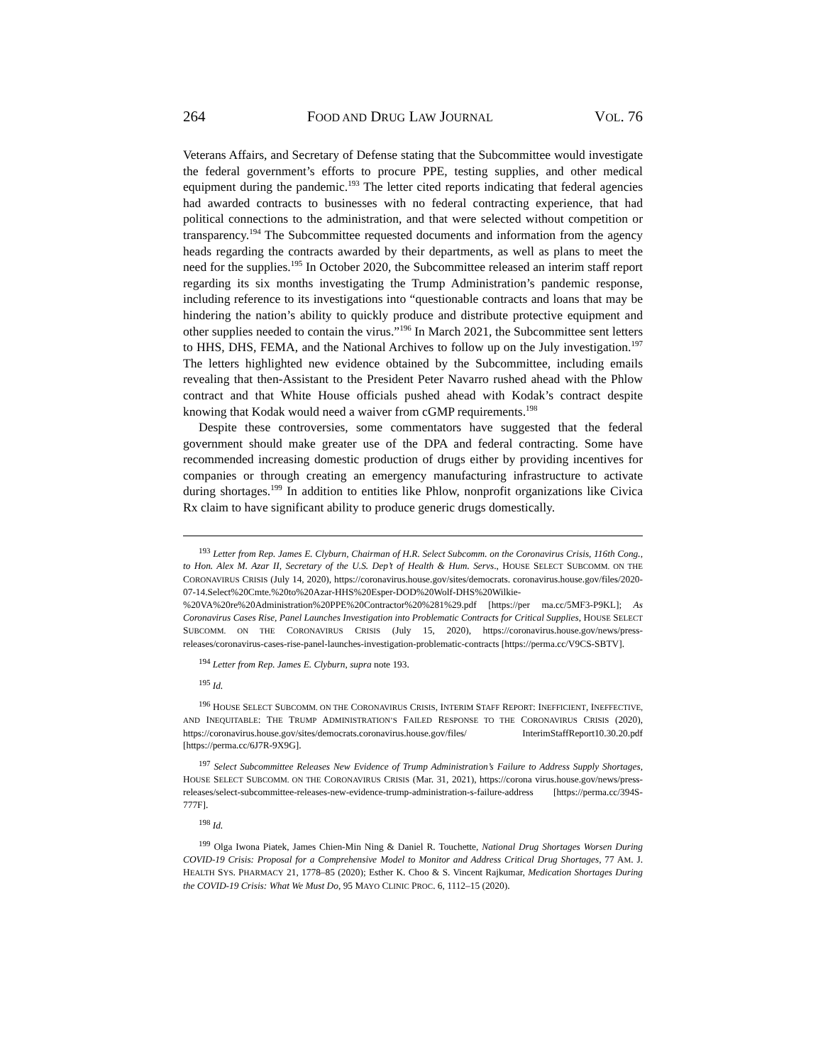264 FOOD AND DRUG LAW JOURNAL VOL. 76
Veterans Affairs, and Secretary of Defense stating that the Subcommittee would investigate the federal government’s efforts to procure PPE, testing supplies, and other medical equipment during the pandemic.<sup>193</sup> The letter cited reports indicating that federal agencies had awarded contracts to businesses with no federal contracting experience, that had political connections to the administration, and that were selected without competition or transparency.<sup>194</sup> The Subcommittee requested documents and information from the agency heads regarding the contracts awarded by their departments, as well as plans to meet the need for the supplies.<sup>195</sup> In October 2020, the Subcommittee released an interim staff report regarding its six months investigating the Trump Administration’s pandemic response, including reference to its investigations into “questionable contracts and loans that may be hindering the nation’s ability to quickly produce and distribute protective equipment and other supplies needed to contain the virus.”<sup>196</sup> In March 2021, the Subcommittee sent letters to HHS, DHS, FEMA, and the National Archives to follow up on the July investigation.<sup>197</sup> The letters highlighted new evidence obtained by the Subcommittee, including emails revealing that then-Assistant to the President Peter Navarro rushed ahead with the Phlow contract and that White House officials pushed ahead with Kodak’s contract despite knowing that Kodak would need a waiver from cGMP requirements.<sup>198</sup>
Despite these controversies, some commentators have suggested that the federal government should make greater use of the DPA and federal contracting. Some have recommended increasing domestic production of drugs either by providing incentives for companies or through creating an emergency manufacturing infrastructure to activate during shortages.<sup>199</sup> In addition to entities like Phlow, nonprofit organizations like Civica Rx claim to have significant ability to produce generic drugs domestically.
<sup>193</sup> Letter from Rep. James E. Clyburn, Chairman of H.R. Select Subcomm. on the Coronavirus Crisis, 116th Cong., to Hon. Alex M. Azar II, Secretary of the U.S. Dep’t of Health & Hum. Servs., HOUSE SELECT SUBCOMM. ON THE CORONAVIRUS CRISIS (July 14, 2020), https://coronavirus.house.gov/sites/democrats. coronavirus.house.gov/files/2020-07-14.Select%20Cmte.%20to%20Azar-HHS%20Esper-DOD%20Wolf-DHS%20Wilkie-%20VA%20re%20Administration%20PPE%20Contractor%20%281%29.pdf [https://per ma.cc/5MF3-P9KL]; As Coronavirus Cases Rise, Panel Launches Investigation into Problematic Contracts for Critical Supplies, HOUSE SELECT SUBCOMM. ON THE CORONAVIRUS CRISIS (July 15, 2020), https://coronavirus.house.gov/news/press-releases/coronavirus-cases-rise-panel-launches-investigation-problematic-contracts [https://perma.cc/V9CS-SBTV].
<sup>194</sup> Letter from Rep. James E. Clyburn, supra note 193.
<sup>195</sup> Id.
<sup>196</sup> HOUSE SELECT SUBCOMM. ON THE CORONAVIRUS CRISIS, INTERIM STAFF REPORT: INEFFICIENT, INEFFECTIVE, AND INEQUITABLE: THE TRUMP ADMINISTRATION’S FAILED RESPONSE TO THE CORONAVIRUS CRISIS (2020), https://coronavirus.house.gov/sites/democrats.coronavirus.house.gov/files/ InterimStaffReport10.30.20.pdf [https://perma.cc/6J7R-9X9G].
<sup>197</sup> Select Subcommittee Releases New Evidence of Trump Administration’s Failure to Address Supply Shortages, HOUSE SELECT SUBCOMM. ON THE CORONAVIRUS CRISIS (Mar. 31, 2021), https://corona virus.house.gov/news/press-releases/select-subcommittee-releases-new-evidence-trump-administration-s-failure-address [https://perma.cc/394S-777F].
<sup>198</sup> Id.
<sup>199</sup> Olga Iwona Piatek, James Chien-Min Ning & Daniel R. Touchette, National Drug Shortages Worsen During COVID-19 Crisis: Proposal for a Comprehensive Model to Monitor and Address Critical Drug Shortages, 77 AM. J. HEALTH SYS. PHARMACY 21, 1778–85 (2020); Esther K. Choo & S. Vincent Rajkumar, Medication Shortages During the COVID-19 Crisis: What We Must Do, 95 MAYO CLINIC PROC. 6, 1112–15 (2020).